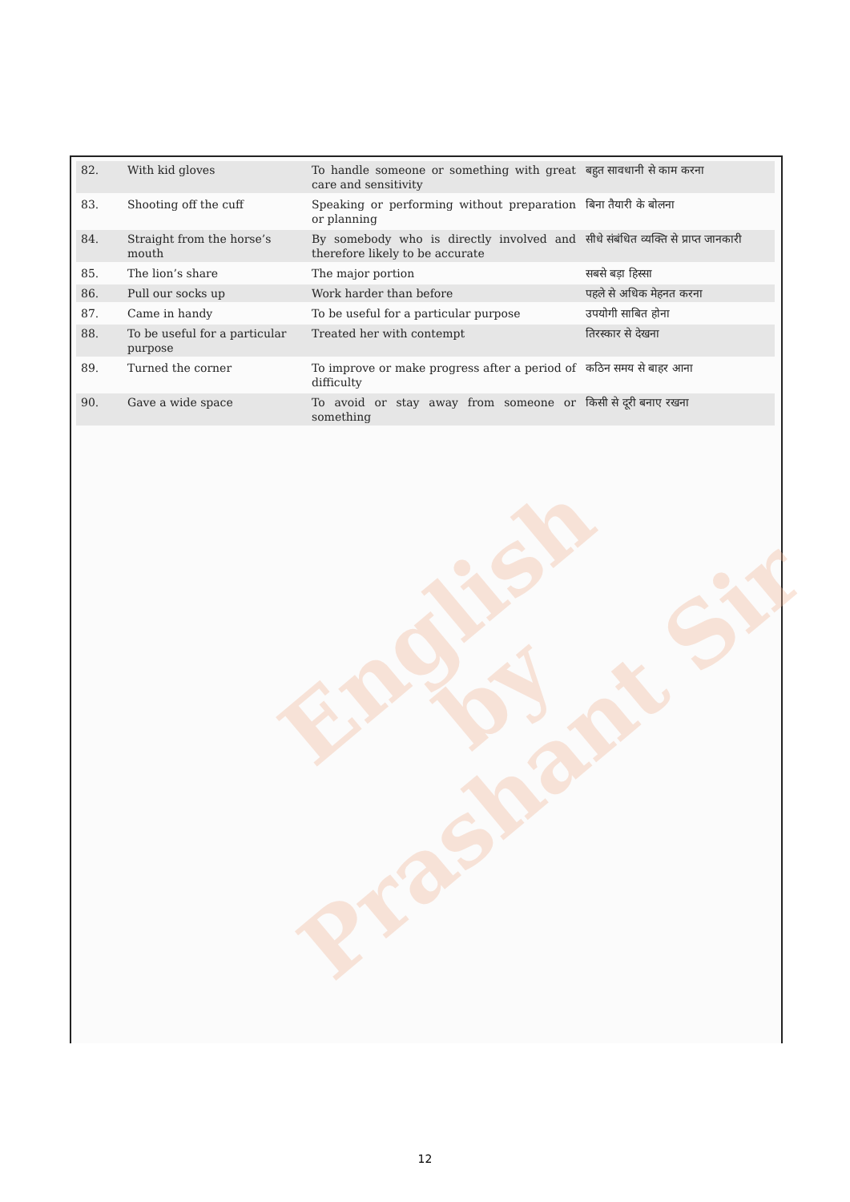English
by
Prashant Sir
| 82. | With kid gloves | To handle someone or something with great care and sensitivity | बहुत सावधानी से काम करना |
| 83. | Shooting off the cuff | Speaking or performing without preparation or planning | बिना तैयारी के बोलना |
| 84. | Straight from the horse’s mouth | By somebody who is directly involved and therefore likely to be accurate | सीधे संबंधित व्यक्ति से प्राप्त जानकारी |
| 85. | The lion’s share | The major portion | सबसे बड़ा हिस्सा |
| 86. | Pull our socks up | Work harder than before | पहले से अधिक मेहनत करना |
| 87. | Came in handy | To be useful for a particular purpose | उपयोगी साबित होना |
| 88. | To be useful for a particular purpose | Treated her with contempt | तिरस्कार से देखना |
| 89. | Turned the corner | To improve or make progress after a period of difficulty | कठिन समय से बाहर आना |
| 90. | Gave a wide space | To avoid or stay away from someone or something | किसी से दूरी बनाए रखना |
12